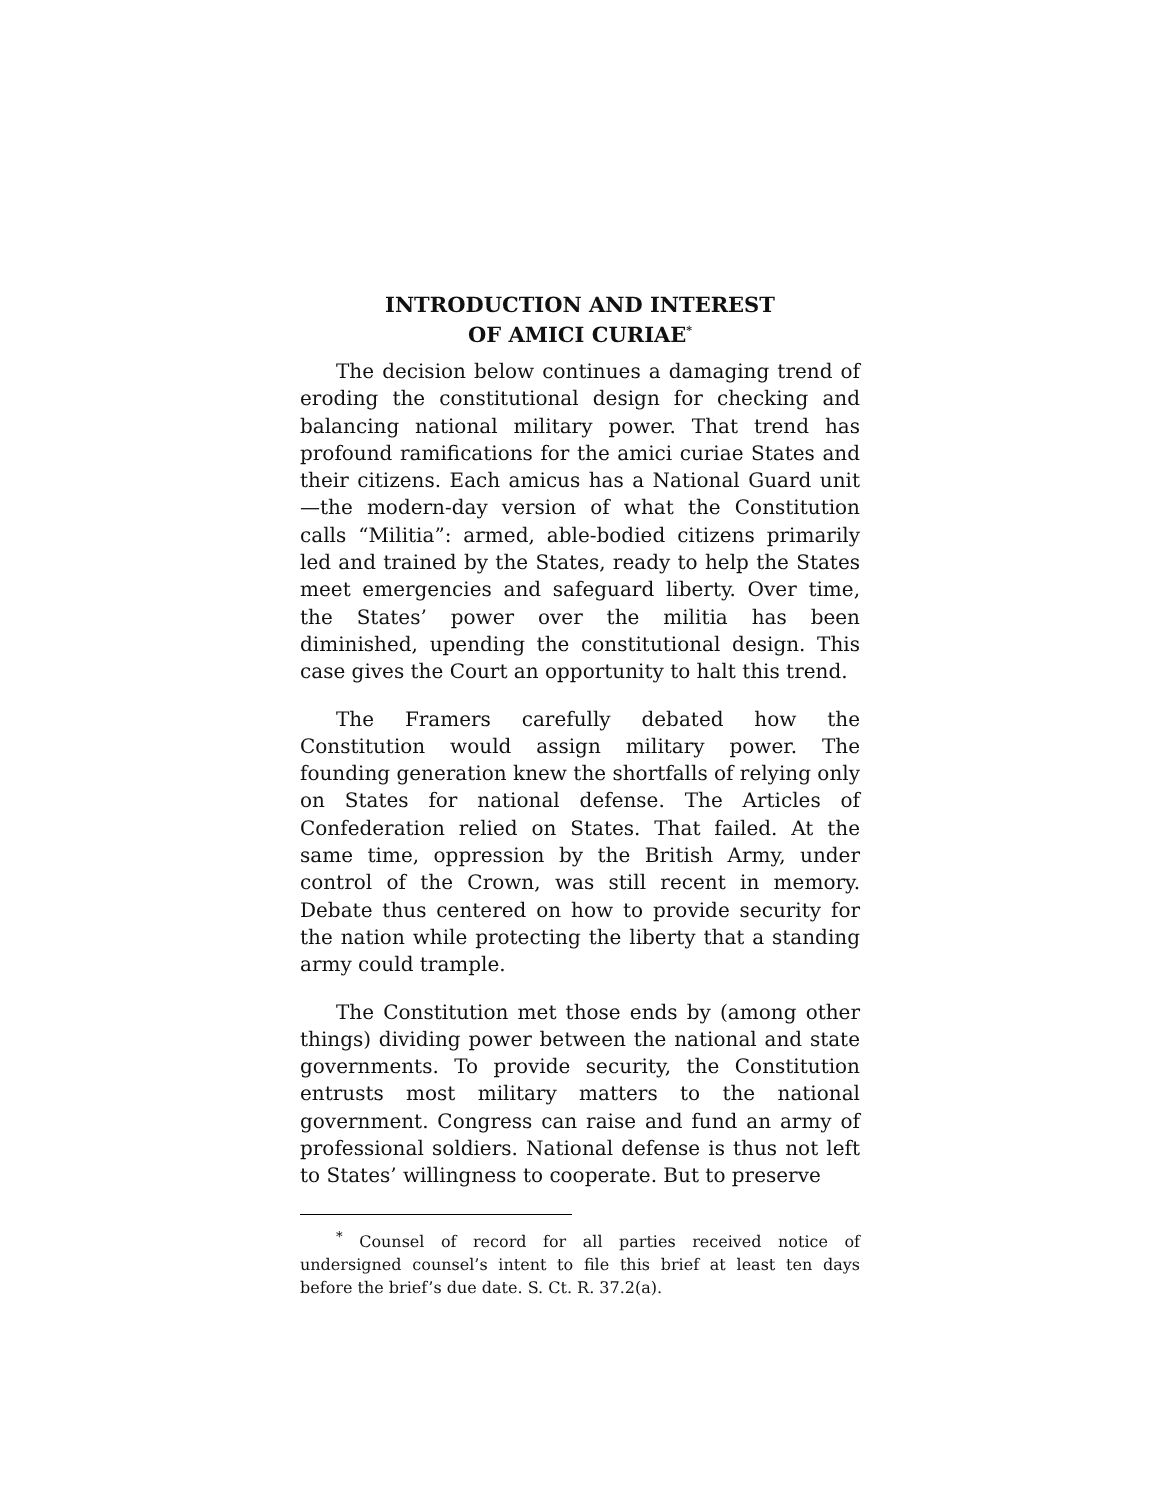INTRODUCTION AND INTEREST
OF AMICI CURIAE<sup>*</sup>
The decision below continues a damaging trend of eroding the constitutional design for checking and balancing national military power. That trend has profound ramifications for the amici curiae States and their citizens. Each amicus has a National Guard unit—the modern-day version of what the Constitution calls “Militia”: armed, able-bodied citizens primarily led and trained by the States, ready to help the States meet emergencies and safeguard liberty. Over time, the States’ power over the militia has been diminished, upending the constitutional design. This case gives the Court an opportunity to halt this trend.
The Framers carefully debated how the Constitution would assign military power. The founding generation knew the shortfalls of relying only on States for national defense. The Articles of Confederation relied on States. That failed. At the same time, oppression by the British Army, under control of the Crown, was still recent in memory. Debate thus centered on how to provide security for the nation while protecting the liberty that a standing army could trample.
The Constitution met those ends by (among other things) dividing power between the national and state governments. To provide security, the Constitution entrusts most military matters to the national government. Congress can raise and fund an army of professional soldiers. National defense is thus not left to States’ willingness to cooperate. But to preserve
<sup>*</sup> Counsel of record for all parties received notice of undersigned counsel’s intent to file this brief at least ten days before the brief’s due date. S. Ct. R. 37.2(a).